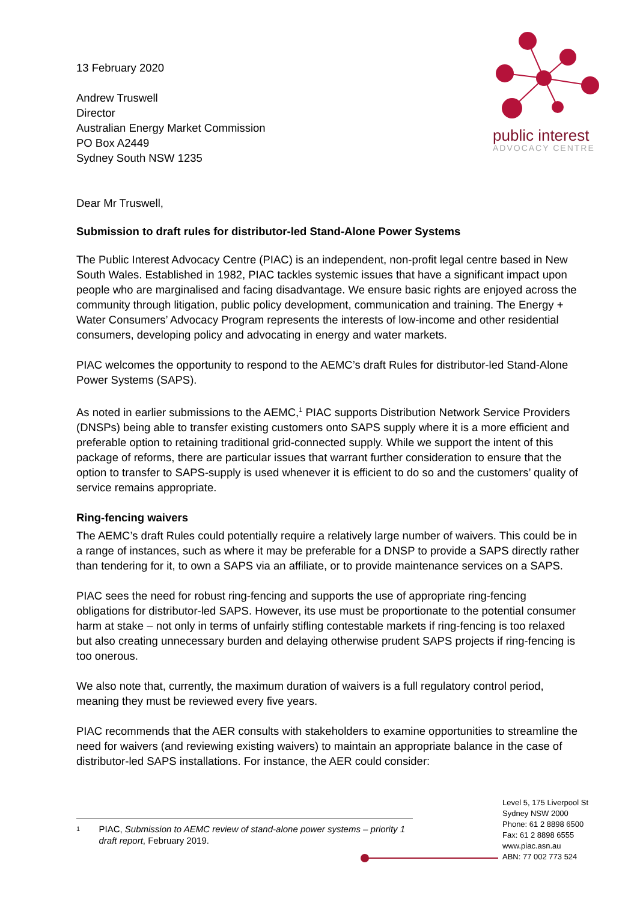public interest
ADVOCACY CENTRE
13 February 2020
Andrew Truswell
Director
Australian Energy Market Commission
PO Box A2449
Sydney South NSW 1235
Dear Mr Truswell,
Submission to draft rules for distributor-led Stand-Alone Power Systems
The Public Interest Advocacy Centre (PIAC) is an independent, non-profit legal centre based in New South Wales. Established in 1982, PIAC tackles systemic issues that have a significant impact upon people who are marginalised and facing disadvantage. We ensure basic rights are enjoyed across the community through litigation, public policy development, communication and training. The Energy + Water Consumers’ Advocacy Program represents the interests of low-income and other residential consumers, developing policy and advocating in energy and water markets.
PIAC welcomes the opportunity to respond to the AEMC’s draft Rules for distributor-led Stand-Alone Power Systems (SAPS).
As noted in earlier submissions to the AEMC,<sup>1</sup> PIAC supports Distribution Network Service Providers (DNSPs) being able to transfer existing customers onto SAPS supply where it is a more efficient and preferable option to retaining traditional grid-connected supply. While we support the intent of this package of reforms, there are particular issues that warrant further consideration to ensure that the option to transfer to SAPS-supply is used whenever it is efficient to do so and the customers’ quality of service remains appropriate.
Ring-fencing waivers
The AEMC’s draft Rules could potentially require a relatively large number of waivers. This could be in a range of instances, such as where it may be preferable for a DNSP to provide a SAPS directly rather than tendering for it, to own a SAPS via an affiliate, or to provide maintenance services on a SAPS.
PIAC sees the need for robust ring-fencing and supports the use of appropriate ring-fencing obligations for distributor-led SAPS. However, its use must be proportionate to the potential consumer harm at stake – not only in terms of unfairly stifling contestable markets if ring-fencing is too relaxed but also creating unnecessary burden and delaying otherwise prudent SAPS projects if ring-fencing is too onerous.
We also note that, currently, the maximum duration of waivers is a full regulatory control period, meaning they must be reviewed every five years.
PIAC recommends that the AER consults with stakeholders to examine opportunities to streamline the need for waivers (and reviewing existing waivers) to maintain an appropriate balance in the case of distributor-led SAPS installations. For instance, the AER could consider:
1 PIAC, Submission to AEMC review of stand-alone power systems – priority 1 draft report, February 2019.
Level 5, 175 Liverpool St
Sydney NSW 2000
Phone: 61 2 8898 6500
Fax: 61 2 8898 6555
www.piac.asn.au
ABN: 77 002 773 524